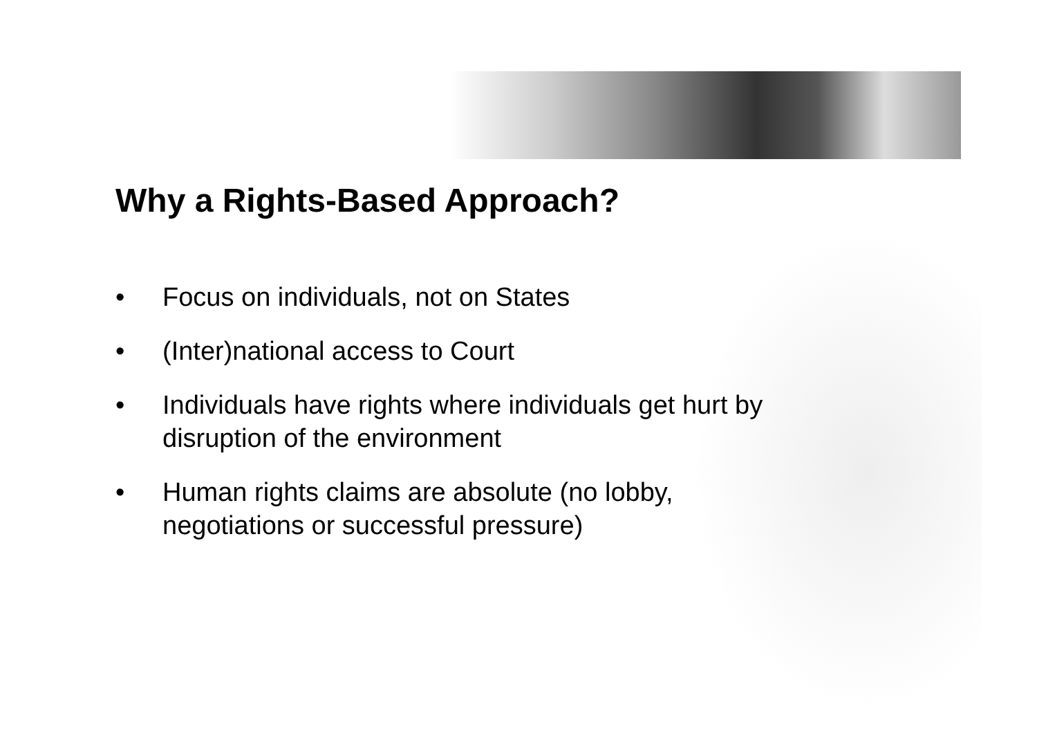Why a Rights-Based Approach?
• Focus on individuals, not on States
• (Inter)national access to Court
• Individuals have rights where individuals get hurt by disruption of the environment
• Human rights claims are absolute (no lobby,
negotiations or successful pressure)